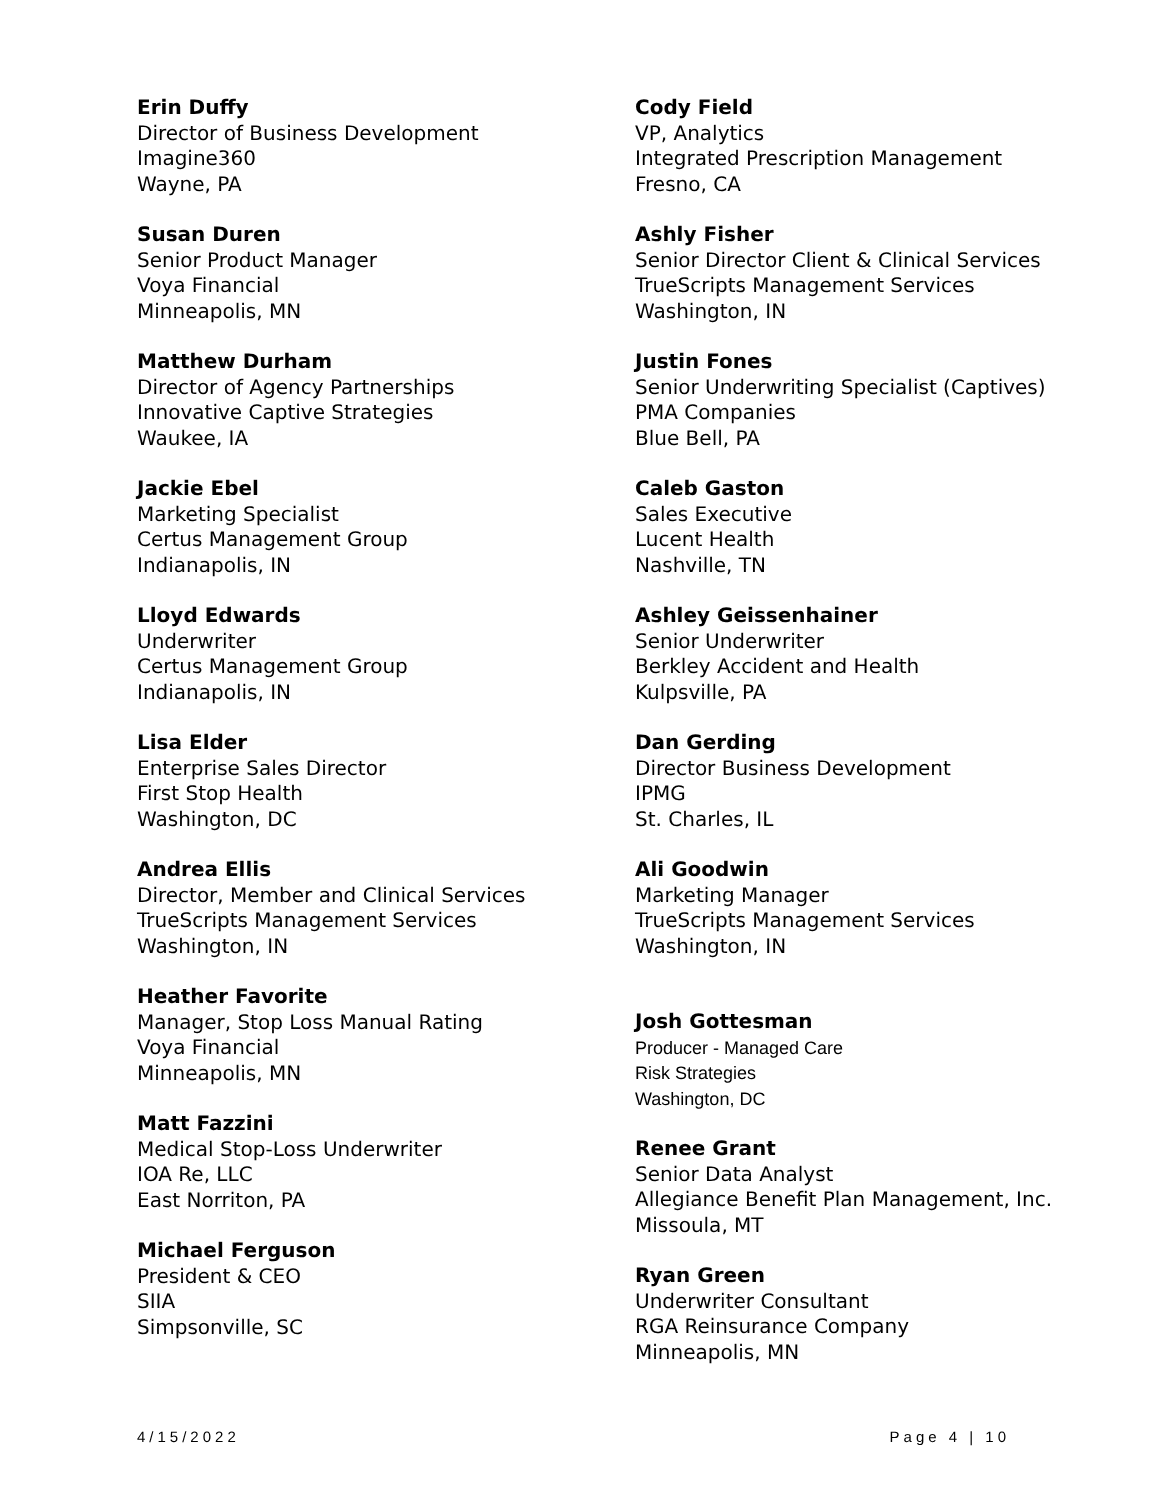Erin Duffy
Director of Business Development
Imagine360
Wayne, PA
Susan Duren
Senior Product Manager
Voya Financial
Minneapolis, MN
Matthew Durham
Director of Agency Partnerships
Innovative Captive Strategies
Waukee, IA
Jackie Ebel
Marketing Specialist
Certus Management Group
Indianapolis, IN
Lloyd Edwards
Underwriter
Certus Management Group
Indianapolis, IN
Lisa Elder
Enterprise Sales Director
First Stop Health
Washington, DC
Andrea Ellis
Director, Member and Clinical Services
TrueScripts Management Services
Washington, IN
Heather Favorite
Manager, Stop Loss Manual Rating
Voya Financial
Minneapolis, MN
Matt Fazzini
Medical Stop-Loss Underwriter
IOA Re, LLC
East Norriton, PA
Michael Ferguson
President & CEO
SIIA
Simpsonville, SC
Cody Field
VP, Analytics
Integrated Prescription Management
Fresno, CA
Ashly Fisher
Senior Director Client & Clinical Services
TrueScripts Management Services
Washington, IN
Justin Fones
Senior Underwriting Specialist (Captives)
PMA Companies
Blue Bell, PA
Caleb Gaston
Sales Executive
Lucent Health
Nashville, TN
Ashley Geissenhainer
Senior Underwriter
Berkley Accident and Health
Kulpsville, PA
Dan Gerding
Director Business Development
IPMG
St. Charles, IL
Ali Goodwin
Marketing Manager
TrueScripts Management Services
Washington, IN
Josh Gottesman
Producer - Managed Care
Risk Strategies
Washington, DC
Renee Grant
Senior Data Analyst
Allegiance Benefit Plan Management, Inc.
Missoula, MT
Ryan Green
Underwriter Consultant
RGA Reinsurance Company
Minneapolis, MN
4/15/2022 Page 4 | 10